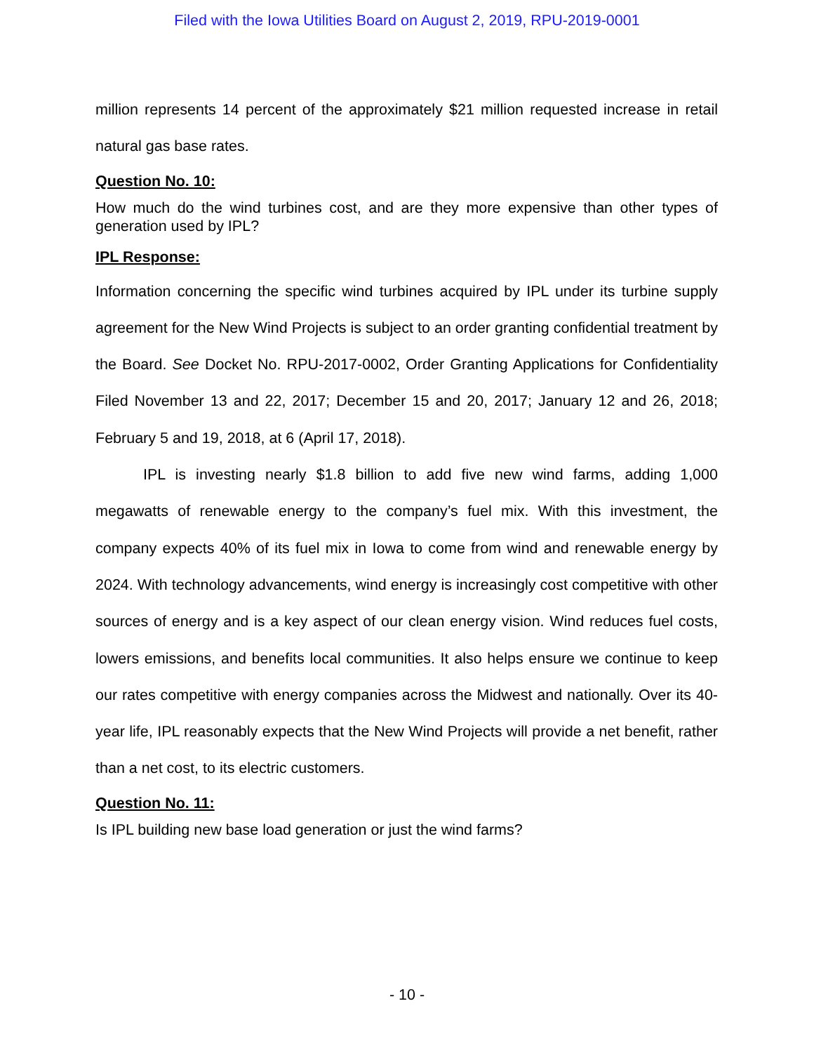Filed with the Iowa Utilities Board on August 2, 2019, RPU-2019-0001
million represents 14 percent of the approximately $21 million requested increase in retail natural gas base rates.
Question No. 10:
How much do the wind turbines cost, and are they more expensive than other types of generation used by IPL?
IPL Response:
Information concerning the specific wind turbines acquired by IPL under its turbine supply agreement for the New Wind Projects is subject to an order granting confidential treatment by the Board. See Docket No. RPU-2017-0002, Order Granting Applications for Confidentiality Filed November 13 and 22, 2017; December 15 and 20, 2017; January 12 and 26, 2018; February 5 and 19, 2018, at 6 (April 17, 2018).
IPL is investing nearly $1.8 billion to add five new wind farms, adding 1,000 megawatts of renewable energy to the company’s fuel mix. With this investment, the company expects 40% of its fuel mix in Iowa to come from wind and renewable energy by 2024. With technology advancements, wind energy is increasingly cost competitive with other sources of energy and is a key aspect of our clean energy vision. Wind reduces fuel costs, lowers emissions, and benefits local communities. It also helps ensure we continue to keep our rates competitive with energy companies across the Midwest and nationally. Over its 40-year life, IPL reasonably expects that the New Wind Projects will provide a net benefit, rather than a net cost, to its electric customers.
Question No. 11:
Is IPL building new base load generation or just the wind farms?
- 10 -